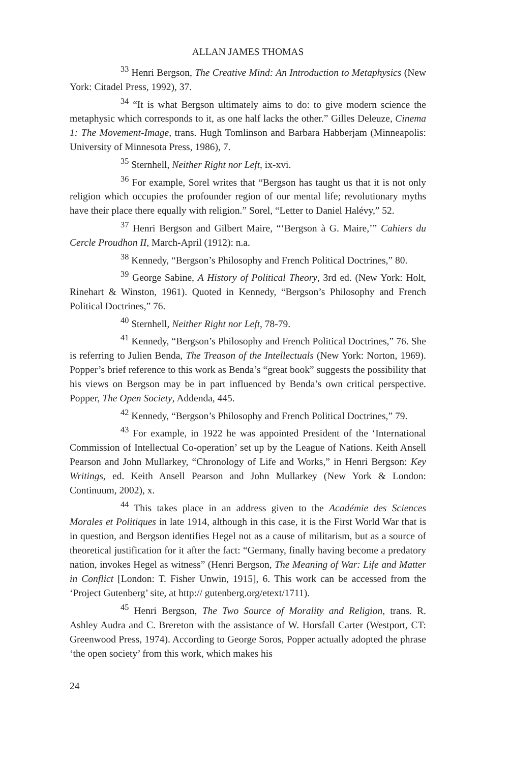ALLAN JAMES THOMAS
<sup>33</sup> Henri Bergson, The Creative Mind: An Introduction to Metaphysics (New York: Citadel Press, 1992), 37.
<sup>34</sup> “It is what Bergson ultimately aims to do: to give modern science the metaphysic which corresponds to it, as one half lacks the other.” Gilles Deleuze, Cinema 1: The Movement-Image, trans. Hugh Tomlinson and Barbara Habberjam (Minneapolis: University of Minnesota Press, 1986), 7.
<sup>35</sup> Sternhell, Neither Right nor Left, ix-xvi.
<sup>36</sup> For example, Sorel writes that “Bergson has taught us that it is not only religion which occupies the profounder region of our mental life; revolutionary myths have their place there equally with religion.” Sorel, “Letter to Daniel Halévy,” 52.
<sup>37</sup> Henri Bergson and Gilbert Maire, “‘Bergson à G. Maire,’” Cahiers du Cercle Proudhon II, March-April (1912): n.a.
<sup>38</sup> Kennedy, “Bergson’s Philosophy and French Political Doctrines,” 80.
<sup>39</sup> George Sabine, A History of Political Theory, 3rd ed. (New York: Holt, Rinehart & Winston, 1961). Quoted in Kennedy, “Bergson’s Philosophy and French Political Doctrines,” 76.
<sup>40</sup> Sternhell, Neither Right nor Left, 78-79.
<sup>41</sup> Kennedy, “Bergson’s Philosophy and French Political Doctrines,” 76. She is referring to Julien Benda, The Treason of the Intellectuals (New York: Norton, 1969). Popper’s brief reference to this work as Benda’s “great book” suggests the possibility that his views on Bergson may be in part influenced by Benda’s own critical perspective. Popper, The Open Society, Addenda, 445.
<sup>42</sup> Kennedy, “Bergson’s Philosophy and French Political Doctrines,” 79.
<sup>43</sup> For example, in 1922 he was appointed President of the ‘International Commission of Intellectual Co-operation’ set up by the League of Nations. Keith Ansell Pearson and John Mullarkey, “Chronology of Life and Works,” in Henri Bergson: Key Writings, ed. Keith Ansell Pearson and John Mullarkey (New York & London: Continuum, 2002), x.
<sup>44</sup> This takes place in an address given to the Académie des Sciences Morales et Politiques in late 1914, although in this case, it is the First World War that is in question, and Bergson identifies Hegel not as a cause of militarism, but as a source of theoretical justification for it after the fact: “Germany, finally having become a predatory nation, invokes Hegel as witness” (Henri Bergson, The Meaning of War: Life and Matter in Conflict [London: T. Fisher Unwin, 1915], 6. This work can be accessed from the ‘Project Gutenberg’ site, at http:// gutenberg.org/etext/1711).
<sup>45</sup> Henri Bergson, The Two Source of Morality and Religion, trans. R. Ashley Audra and C. Brereton with the assistance of W. Horsfall Carter (Westport, CT: Greenwood Press, 1974). According to George Soros, Popper actually adopted the phrase ‘the open society’ from this work, which makes his
24